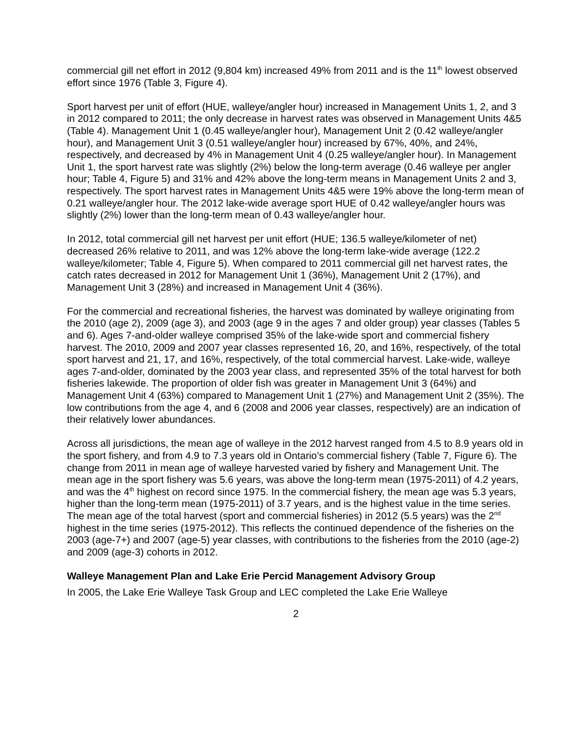commercial gill net effort in 2012 (9,804 km) increased 49% from 2011 and is the 11<sup>th</sup> lowest observed effort since 1976 (Table 3, Figure 4).
Sport harvest per unit of effort (HUE, walleye/angler hour) increased in Management Units 1, 2, and 3 in 2012 compared to 2011; the only decrease in harvest rates was observed in Management Units 4&5 (Table 4). Management Unit 1 (0.45 walleye/angler hour), Management Unit 2 (0.42 walleye/angler hour), and Management Unit 3 (0.51 walleye/angler hour) increased by 67%, 40%, and 24%, respectively, and decreased by 4% in Management Unit 4 (0.25 walleye/angler hour). In Management Unit 1, the sport harvest rate was slightly (2%) below the long-term average (0.46 walleye per angler hour; Table 4, Figure 5) and 31% and 42% above the long-term means in Management Units 2 and 3, respectively. The sport harvest rates in Management Units 4&5 were 19% above the long-term mean of 0.21 walleye/angler hour. The 2012 lake-wide average sport HUE of 0.42 walleye/angler hours was slightly (2%) lower than the long-term mean of 0.43 walleye/angler hour.
In 2012, total commercial gill net harvest per unit effort (HUE; 136.5 walleye/kilometer of net) decreased 26% relative to 2011, and was 12% above the long-term lake-wide average (122.2 walleye/kilometer; Table 4, Figure 5). When compared to 2011 commercial gill net harvest rates, the catch rates decreased in 2012 for Management Unit 1 (36%), Management Unit 2 (17%), and Management Unit 3 (28%) and increased in Management Unit 4 (36%).
For the commercial and recreational fisheries, the harvest was dominated by walleye originating from the 2010 (age 2), 2009 (age 3), and 2003 (age 9 in the ages 7 and older group) year classes (Tables 5 and 6). Ages 7-and-older walleye comprised 35% of the lake-wide sport and commercial fishery harvest. The 2010, 2009 and 2007 year classes represented 16, 20, and 16%, respectively, of the total sport harvest and 21, 17, and 16%, respectively, of the total commercial harvest. Lake-wide, walleye ages 7-and-older, dominated by the 2003 year class, and represented 35% of the total harvest for both fisheries lakewide. The proportion of older fish was greater in Management Unit 3 (64%) and Management Unit 4 (63%) compared to Management Unit 1 (27%) and Management Unit 2 (35%). The low contributions from the age 4, and 6 (2008 and 2006 year classes, respectively) are an indication of their relatively lower abundances.
Across all jurisdictions, the mean age of walleye in the 2012 harvest ranged from 4.5 to 8.9 years old in the sport fishery, and from 4.9 to 7.3 years old in Ontario’s commercial fishery (Table 7, Figure 6). The change from 2011 in mean age of walleye harvested varied by fishery and Management Unit. The mean age in the sport fishery was 5.6 years, was above the long-term mean (1975-2011) of 4.2 years, and was the 4<sup>th</sup> highest on record since 1975. In the commercial fishery, the mean age was 5.3 years, higher than the long-term mean (1975-2011) of 3.7 years, and is the highest value in the time series. The mean age of the total harvest (sport and commercial fisheries) in 2012 (5.5 years) was the 2<sup>nd</sup> highest in the time series (1975-2012). This reflects the continued dependence of the fisheries on the 2003 (age-7+) and 2007 (age-5) year classes, with contributions to the fisheries from the 2010 (age-2) and 2009 (age-3) cohorts in 2012.
Walleye Management Plan and Lake Erie Percid Management Advisory Group
In 2005, the Lake Erie Walleye Task Group and LEC completed the Lake Erie Walleye
2